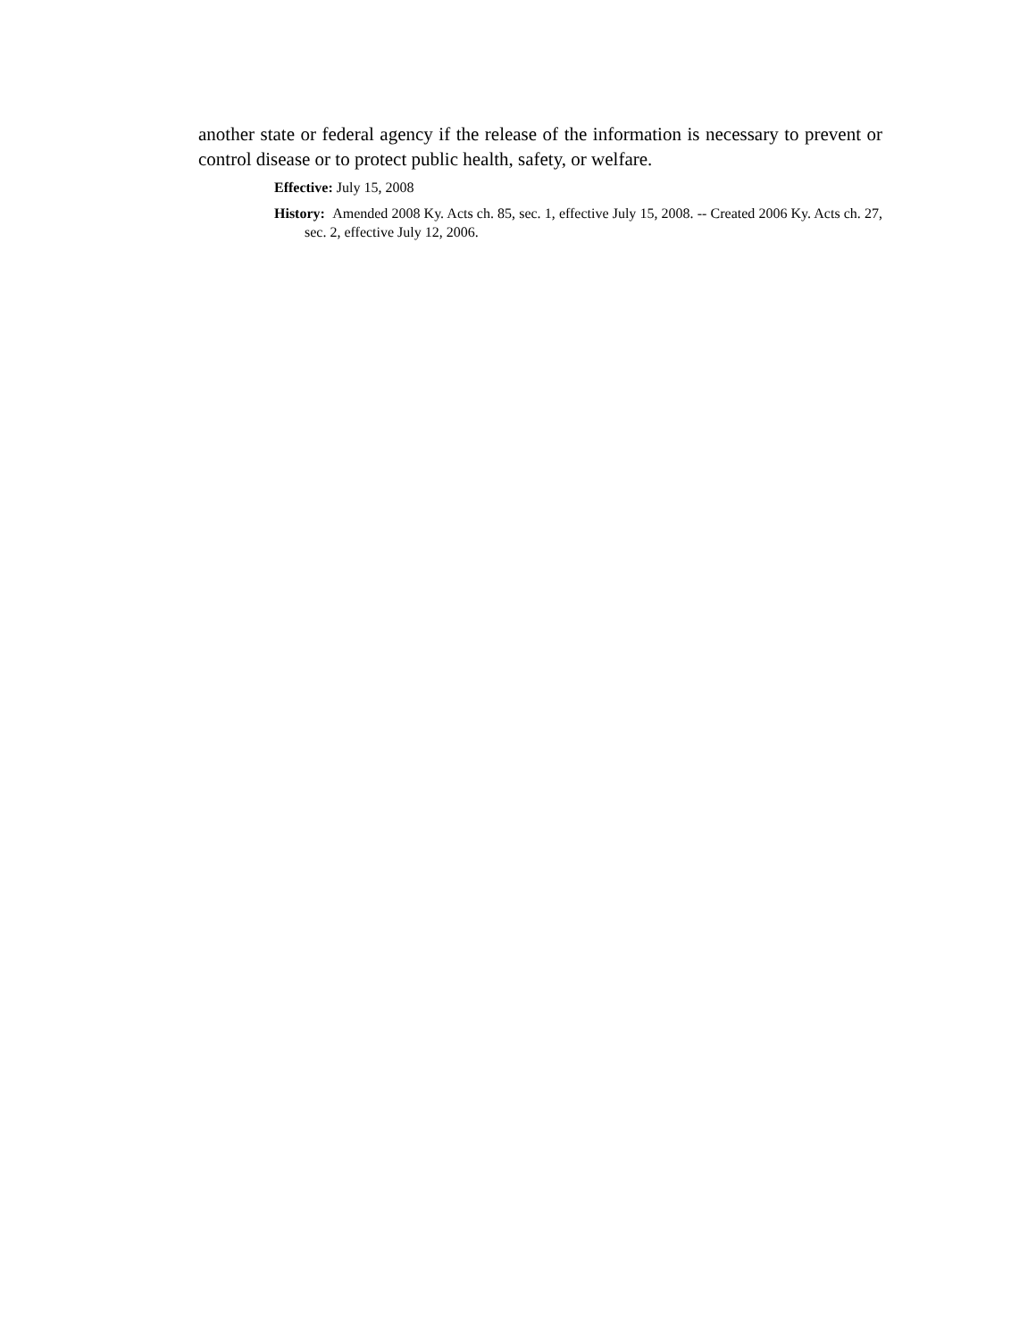another state or federal agency if the release of the information is necessary to prevent or control disease or to protect public health, safety, or welfare.
Effective: July 15, 2008
History: Amended 2008 Ky. Acts ch. 85, sec. 1, effective July 15, 2008. -- Created 2006 Ky. Acts ch. 27, sec. 2, effective July 12, 2006.